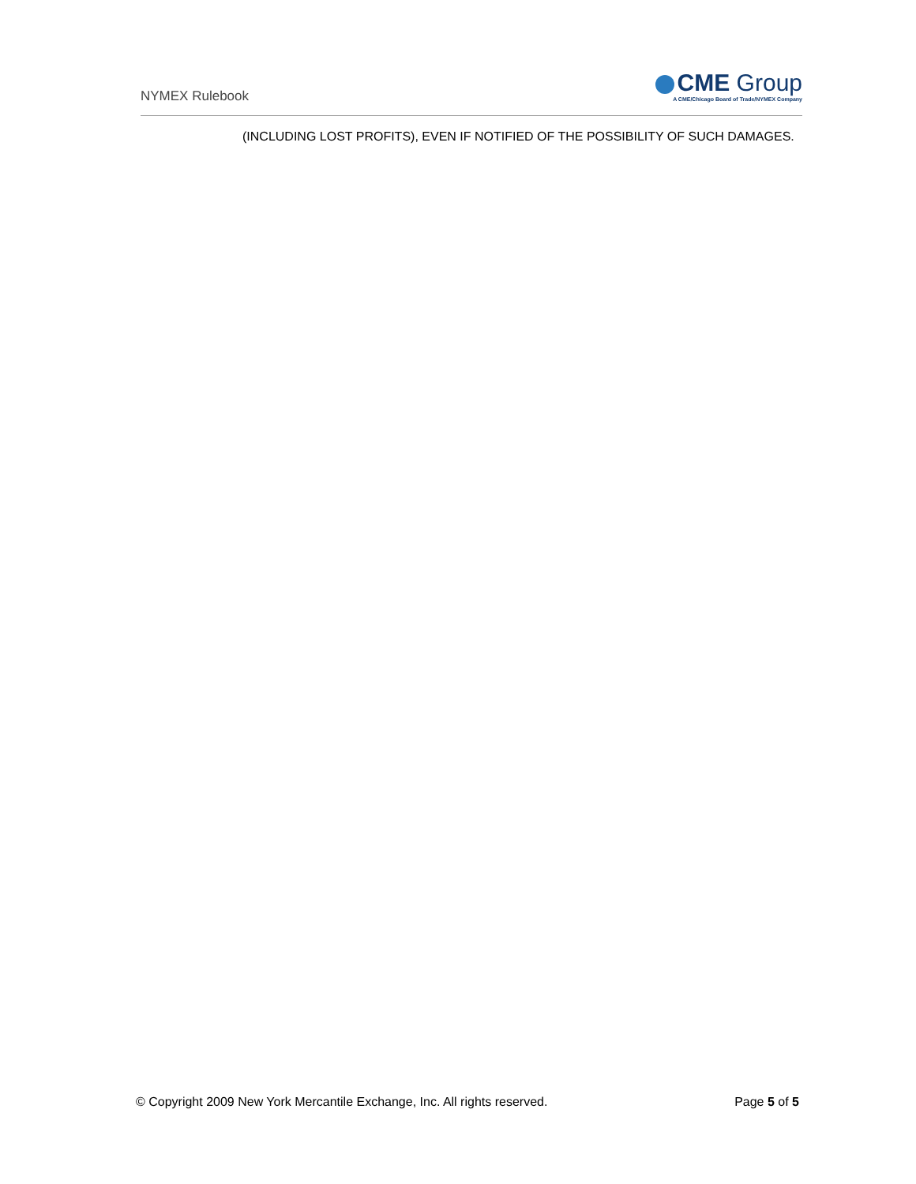NYMEX Rulebook
CME Group
A CME/Chicago Board of Trade/NYMEX Company
(INCLUDING LOST PROFITS), EVEN IF NOTIFIED OF THE POSSIBILITY OF SUCH DAMAGES.
© Copyright 2009 New York Mercantile Exchange, Inc. All rights reserved. Page 5 of 5